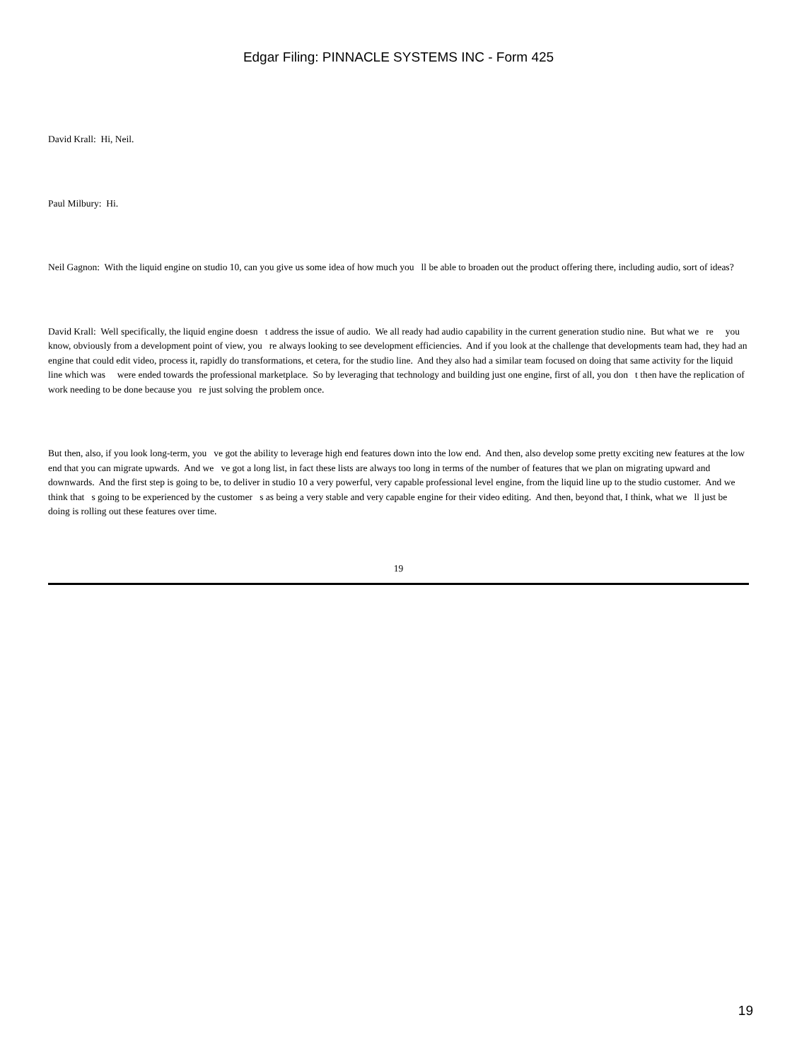Edgar Filing: PINNACLE SYSTEMS INC - Form 425
David Krall: Hi, Neil.
Paul Milbury: Hi.
Neil Gagnon: With the liquid engine on studio 10, can you give us some idea of how much you ll be able to broaden out the product offering there, including audio, sort of ideas?
David Krall: Well specifically, the liquid engine doesn t address the issue of audio. We all ready had audio capability in the current generation studio nine. But what we re you know, obviously from a development point of view, you re always looking to see development efficiencies. And if you look at the challenge that developments team had, they had an engine that could edit video, process it, rapidly do transformations, et cetera, for the studio line. And they also had a similar team focused on doing that same activity for the liquid line which was were ended towards the professional marketplace. So by leveraging that technology and building just one engine, first of all, you don t then have the replication of work needing to be done because you re just solving the problem once.
But then, also, if you look long-term, you ve got the ability to leverage high end features down into the low end. And then, also develop some pretty exciting new features at the low end that you can migrate upwards. And we ve got a long list, in fact these lists are always too long in terms of the number of features that we plan on migrating upward and downwards. And the first step is going to be, to deliver in studio 10 a very powerful, very capable professional level engine, from the liquid line up to the studio customer. And we think that s going to be experienced by the customer s as being a very stable and very capable engine for their video editing. And then, beyond that, I think, what we ll just be doing is rolling out these features over time.
19
19